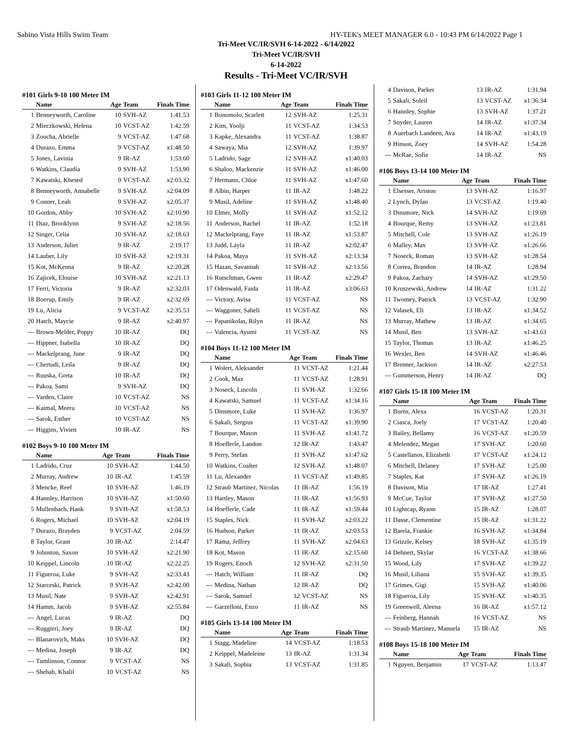Sabino Vista Hills Swim Team HY-TEK's MEET MANAGER 6.0 - 10:43 PM 6/14/2022 Page 1
Tri-Meet VC/IR/SVH 6-14-2022 - 6/14/2022
Tri-Meet VC/IR/SVH
6-14-2022
Results - Tri-Meet VC/IR/SVH
#101 Girls 9-10 100 Meter IM
| | Name | Age | Team | Finals Time |
| --- | --- | --- | --- | --- |
| 1 | Benneyworth, Caroline | 10 | SVH-AZ | 1:41.53 |
| 2 | Mieczkowski, Helena | 10 | VCST-AZ | 1:42.59 |
| 3 | Zoucha, Abrielle | 9 | VCST-AZ | 1:47.68 |
| 4 | Durazo, Emma | 9 | VCST-AZ | x1:48.50 |
| 5 | Jones, Lavinia | 9 | IR-AZ | 1:53.60 |
| 6 | Watkins, Claudia | 9 | SVH-AZ | 1:53.90 |
| 7 | Kawatski, Khesed | 9 | VCST-AZ | x2:03.32 |
| 8 | Benneyworth, Annabelle | 9 | SVH-AZ | x2:04.09 |
| 9 | Conner, Leah | 9 | SVH-AZ | x2:05.37 |
| 10 | Gordon, Abby | 10 | SVH-AZ | x2:10.90 |
| 11 | Diaz, Brooklynn | 9 | SVH-AZ | x2:18.56 |
| 12 | Singer, Celia | 10 | SVH-AZ | x2:18.63 |
| 13 | Anderson, Juliet | 9 | IR-AZ | 2:19.17 |
| 14 | Lauber, Lily | 10 | SVH-AZ | x2:19.31 |
| 15 | Kot, McKenna | 9 | IR-AZ | x2:20.28 |
| 16 | Zajicek, Elouise | 10 | SVH-AZ | x2:21.13 |
| 17 | Ferri, Victoria | 9 | IR-AZ | x2:32.03 |
| 18 | Boerup, Emily | 9 | IR-AZ | x2:32.69 |
| 19 | Lu, Alicia | 9 | VCST-AZ | x2:35.53 |
| 20 | Hatch, Maycie | 9 | IR-AZ | x2:40.97 |
| --- | Brown-Melder, Poppy | 10 | IR-AZ | DQ |
| --- | Hippner, Isabella | 10 | IR-AZ | DQ |
| --- | Mackelprang, June | 9 | IR-AZ | DQ |
| --- | Chertudi, Leila | 9 | IR-AZ | DQ |
| --- | Ruuska, Greta | 10 | IR-AZ | DQ |
| --- | Pakoa, Sami | 9 | SVH-AZ | DQ |
| --- | Varden, Claire | 10 | VCST-AZ | NS |
| --- | Kaimal, Meera | 10 | VCST-AZ | NS |
| --- | Sarok, Esther | 10 | VCST-AZ | NS |
| --- | Higgins, Vivien | 10 | IR-AZ | NS |
#102 Boys 9-10 100 Meter IM
| | Name | Age | Team | Finals Time |
| --- | --- | --- | --- | --- |
| 1 | Ladrido, Cruz | 10 | SVH-AZ | 1:44.50 |
| 2 | Murray, Andrew | 10 | IR-AZ | 1:45.59 |
| 3 | Mencke, Reef | 10 | SVH-AZ | 1:46.19 |
| 4 | Hannley, Harrison | 10 | SVH-AZ | x1:50.60 |
| 5 | Mullenbach, Hank | 9 | SVH-AZ | x1:58.53 |
| 6 | Rogers, Michael | 10 | SVH-AZ | x2:04.19 |
| 7 | Durazo, Brayden | 9 | VCST-AZ | 2:04.59 |
| 8 | Taylor, Grant | 10 | IR-AZ | 2:14.47 |
| 9 | Johnston, Saxon | 10 | SVH-AZ | x2:21.90 |
| 10 | Keippel, Lincoln | 10 | IR-AZ | x2:22.25 |
| 11 | Figueroa, Luke | 9 | SVH-AZ | x2:33.43 |
| 12 | Starceski, Patrick | 9 | SVH-AZ | x2:42.00 |
| 13 | Musil, Nate | 9 | SVH-AZ | x2:42.91 |
| 14 | Hamm, Jacob | 9 | SVH-AZ | x2:55.84 |
| --- | Angel, Lucas | 9 | IR-AZ | DQ |
| --- | Ruggieri, Joey | 9 | IR-AZ | DQ |
| --- | Blanarovich, Maks | 10 | SVH-AZ | DQ |
| --- | Medina, Joseph | 9 | IR-AZ | DQ |
| --- | Tumlinson, Connor | 9 | VCST-AZ | NS |
| --- | Shehab, Khalil | 10 | VCST-AZ | NS |
#103 Girls 11-12 100 Meter IM
| | Name | Age | Team | Finals Time |
| --- | --- | --- | --- | --- |
| 1 | Bonomolo, Scarlett | 12 | SVH-AZ | 1:25.31 |
| 2 | Kim, Yoolji | 11 | VCST-AZ | 1:34.53 |
| 3 | Kapke, Alexandra | 11 | VCST-AZ | 1:38.87 |
| 4 | Sawaya, Mia | 12 | SVH-AZ | 1:39.97 |
| 5 | Ladrido, Sage | 12 | SVH-AZ | x1:40.03 |
| 6 | Shaloo, Mackenzie | 11 | SVH-AZ | x1:46.00 |
| 7 | Hermann, Chloe | 11 | SVH-AZ | x1:47.60 |
| 8 | Albin, Harper | 11 | IR-AZ | 1:48.22 |
| 9 | Musil, Adeline | 11 | SVH-AZ | x1:48.40 |
| 10 | Elmer, Molly | 11 | SVH-AZ | x1:52.12 |
| 11 | Anderson, Rachel | 11 | IR-AZ | 1:52.18 |
| 12 | Mackelprang, Faye | 11 | IR-AZ | x1:53.87 |
| 13 | Judd, Layla | 11 | IR-AZ | x2:02.47 |
| 14 | Pakoa, Maya | 11 | SVH-AZ | x2:13.34 |
| 15 | Hazan, Savannah | 11 | SVH-AZ | x2:13.56 |
| 16 | Rutschman, Gwen | 11 | IR-AZ | x2:29.47 |
| 17 | Odenwald, Faida | 11 | IR-AZ | x3:06.63 |
| --- | Victory, Avisa | 11 | VCST-AZ | NS |
| --- | Waggoner, Saheli | 11 | VCST-AZ | NS |
| --- | Papanikolas, Rilyn | 11 | IR-AZ | NS |
| --- | Valencia, Ayumi | 11 | VCST-AZ | NS |
#104 Boys 11-12 100 Meter IM
| | Name | Age | Team | Finals Time |
| --- | --- | --- | --- | --- |
| 1 | Wolert, Aleksander | 11 | VCST-AZ | 1:21.44 |
| 2 | Cook, Max | 11 | VCST-AZ | 1:28.91 |
| 3 | Noseck, Lincoln | 11 | SVH-AZ | 1:32.66 |
| 4 | Kawatski, Samuel | 11 | VCST-AZ | x1:34.16 |
| 5 | Dinsmore, Luke | 11 | SVH-AZ | 1:36.97 |
| 6 | Sakali, Sergius | 11 | VCST-AZ | x1:39.90 |
| 7 | Bourque, Mason | 11 | SVH-AZ | x1:41.72 |
| 8 | Hoefferle, Landon | 12 | IR-AZ | 1:43.47 |
| 9 | Perry, Stefan | 11 | SVH-AZ | x1:47.62 |
| 10 | Watkins, Coalter | 12 | SVH-AZ | x1:48.07 |
| 11 | Lu, Alexander | 11 | VCST-AZ | x1:49.85 |
| 12 | Straub Martinez, Nicolas | 11 | IR-AZ | 1:56.19 |
| 13 | Hartley, Mason | 11 | IR-AZ | x1:56.93 |
| 14 | Hoefferle, Cade | 11 | IR-AZ | x1:59.44 |
| 15 | Staples, Nick | 11 | SVH-AZ | x2:03.22 |
| 16 | Hudson, Parker | 11 | IR-AZ | x2:03.53 |
| 17 | Rama, Jeffrey | 11 | SVH-AZ | x2:04.63 |
| 18 | Kot, Mason | 11 | IR-AZ | x2:15.60 |
| 19 | Rogers, Enoch | 12 | SVH-AZ | x2:31.50 |
| --- | Hatch, William | 11 | IR-AZ | DQ |
| --- | Medina, Nathan | 12 | IR-AZ | DQ |
| --- | Sarok, Samuel | 12 | VCST-AZ | NS |
| --- | Garzelloni, Enzo | 11 | IR-AZ | NS |
#105 Girls 13-14 100 Meter IM
| | Name | Age | Team | Finals Time |
| --- | --- | --- | --- | --- |
| 1 | Stagg, Madeline | 14 | VCST-AZ | 1:18.53 |
| 2 | Keippel, Madeleine | 13 | IR-AZ | 1:31.34 |
| 3 | Sakali, Sophia | 13 | VCST-AZ | 1:31.85 |
| 4 | Davison, Parker | 13 | IR-AZ | 1:31.94 |
| 5 | Sakali, Soleil | 13 | VCST-AZ | x1:36.34 |
| 6 | Hannley, Sophie | 13 | SVH-AZ | 1:37.21 |
| 7 | Snyder, Lauren | 14 | IR-AZ | x1:37.34 |
| 8 | Auerbach Landeen, Ava | 14 | IR-AZ | x1:43.19 |
| 9 | Hinson, Zoey | 14 | SVH-AZ | 1:54.28 |
| --- | McRae, Sofie | 14 | IR-AZ | NS |
#106 Boys 13-14 100 Meter IM
| | Name | Age | Team | Finals Time |
| --- | --- | --- | --- | --- |
| 1 | Elsesser, Ariston | 13 | SVH-AZ | 1:16.97 |
| 2 | Lynch, Dylan | 13 | VCST-AZ | 1:19.40 |
| 3 | Dinsmore, Nick | 14 | SVH-AZ | 1:19.69 |
| 4 | Bourque, Remy | 13 | SVH-AZ | x1:23.81 |
| 5 | Mitchell, Cole | 13 | SVH-AZ | x1:26.19 |
| 6 | Malley, Max | 13 | SVH-AZ | x1:26.66 |
| 7 | Noseck, Roman | 13 | SVH-AZ | x1:28.54 |
| 8 | Correa, Brandon | 14 | IR-AZ | 1:28.94 |
| 9 | Pakoa, Zachary | 14 | SVH-AZ | x1:29.50 |
| 10 | Kruszewski, Andrew | 14 | IR-AZ | 1:31.22 |
| 11 | Twomey, Patrick | 13 | VCST-AZ | 1:32.90 |
| 12 | Valasek, Eli | 13 | IR-AZ | x1:34.52 |
| 13 | Murray, Mathew | 13 | IR-AZ | x1:34.65 |
| 14 | Musil, Ben | 13 | SVH-AZ | x1:43.63 |
| 15 | Taylor, Thomas | 13 | IR-AZ | x1:46.25 |
| 16 | Wexler, Ben | 14 | SVH-AZ | x1:46.46 |
| 17 | Brenner, Jackson | 14 | IR-AZ | x2:27.53 |
| --- | Gummerson, Henry | 14 | IR-AZ | DQ |
#107 Girls 15-18 100 Meter IM
| | Name | Age | Team | Finals Time |
| --- | --- | --- | --- | --- |
| 1 | Burns, Alexa | 16 | VCST-AZ | 1:20.31 |
| 2 | Ciasca, Joely | 17 | VCST-AZ | 1:20.40 |
| 3 | Bailey, Bellamy | 16 | VCST-AZ | x1:20.59 |
| 4 | Melendez, Megan | 17 | SVH-AZ | 1:20.60 |
| 5 | Castellanos, Elizabeth | 17 | VCST-AZ | x1:24.12 |
| 6 | Mitchell, Delaney | 17 | SVH-AZ | 1:25.00 |
| 7 | Staples, Kat | 17 | SVH-AZ | x1:26.19 |
| 8 | Davison, Mia | 17 | IR-AZ | 1:27.41 |
| 9 | McCue, Taylor | 17 | SVH-AZ | x1:27.50 |
| 10 | Lightcap, Ryann | 15 | IR-AZ | 1:28.07 |
| 11 | Dasse, Clementine | 15 | IR-AZ | x1:31.22 |
| 12 | Barela, Frankie | 16 | SVH-AZ | x1:34.84 |
| 13 | Grizzle, Kelsey | 18 | SVH-AZ | x1:35.19 |
| 14 | Dehnert, Skylar | 16 | VCST-AZ | x1:38.66 |
| 15 | Wood, Lily | 17 | SVH-AZ | x1:39.22 |
| 16 | Musil, Liliana | 15 | SVH-AZ | x1:39.35 |
| 17 | Grimes, Gigi | 15 | SVH-AZ | x1:40.06 |
| 18 | Figueroa, Lily | 15 | SVH-AZ | x1:40.35 |
| 19 | Greenwell, Aleena | 16 | IR-AZ | x1:57.12 |
| --- | Feinberg, Hannah | 16 | VCST-AZ | NS |
| --- | Straub Martinez, Manuela | 15 | IR-AZ | NS |
#108 Boys 15-18 100 Meter IM
| | Name | Age | Team | Finals Time |
| --- | --- | --- | --- | --- |
| 1 | Nguyen, Benjamin | 17 | VCST-AZ | 1:13.47 |